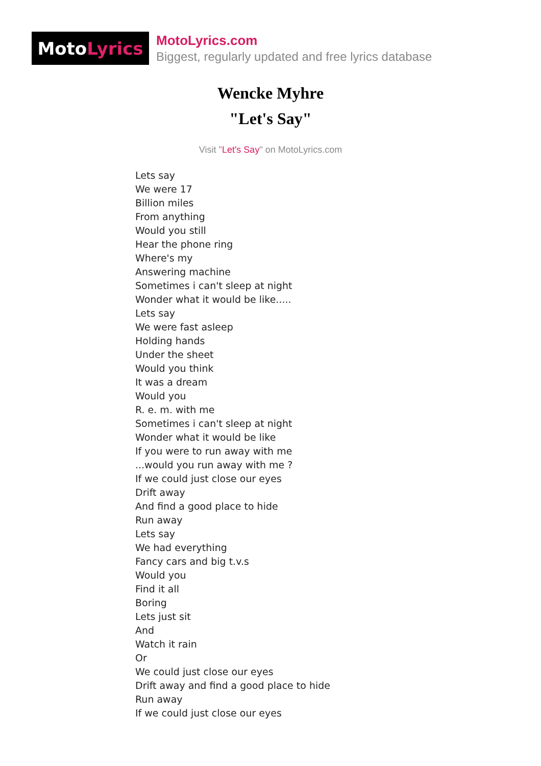Moto Lyrics
MotoLyrics.com
Biggest, regularly updated and free lyrics database
Wencke Myhre
"Let's Say"
Visit "Let's Say" on MotoLyrics.com
Lets say
We were 17
Billion miles
From anything
Would you still
Hear the phone ring
Where's my
Answering machine
Sometimes i can't sleep at night
Wonder what it would be like.....
Lets say
We were fast asleep
Holding hands
Under the sheet
Would you think
It was a dream
Would you
R. e. m. with me
Sometimes i can't sleep at night
Wonder what it would be like
If you were to run away with me
...would you run away with me ?
If we could just close our eyes
Drift away
And find a good place to hide
Run away
Lets say
We had everything
Fancy cars and big t.v.s
Would you
Find it all
Boring
Lets just sit
And
Watch it rain
Or
We could just close our eyes
Drift away and find a good place to hide
Run away
If we could just close our eyes